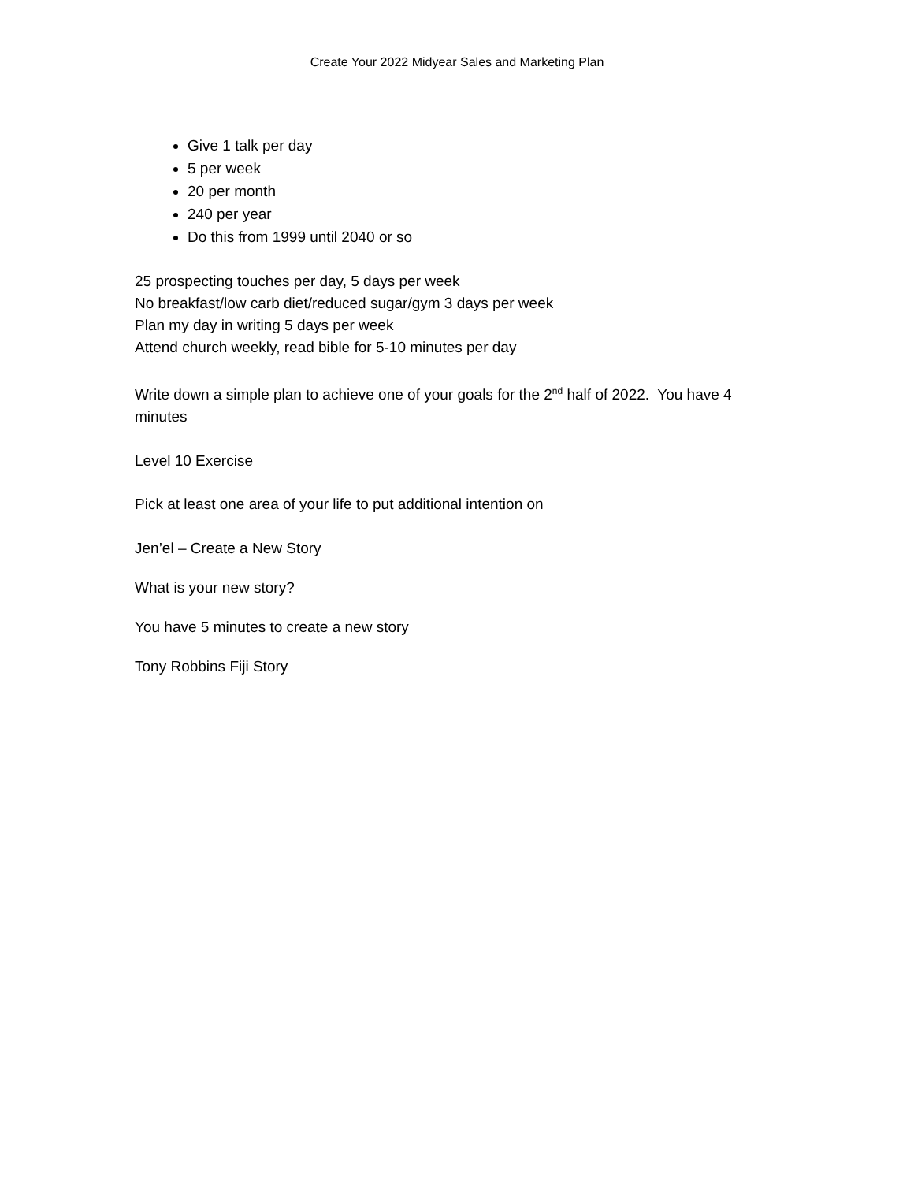Create Your 2022 Midyear Sales and Marketing Plan
Give 1 talk per day
5 per week
20 per month
240 per year
Do this from 1999 until 2040 or so
25 prospecting touches per day, 5 days per week
No breakfast/low carb diet/reduced sugar/gym 3 days per week
Plan my day in writing 5 days per week
Attend church weekly, read bible for 5-10 minutes per day
Write down a simple plan to achieve one of your goals for the 2<sup>nd</sup> half of 2022. You have 4 minutes
Level 10 Exercise
Pick at least one area of your life to put additional intention on
Jen’el – Create a New Story
What is your new story?
You have 5 minutes to create a new story
Tony Robbins Fiji Story